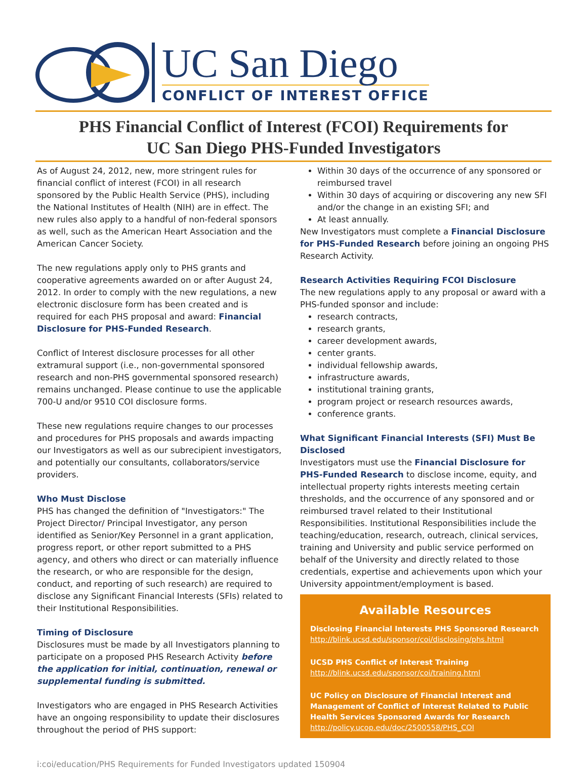UC San Diego
CONFLICT OF INTEREST OFFICE
PHS Financial Conflict of Interest (FCOI) Requirements for
UC San Diego PHS-Funded Investigators
As of August 24, 2012, new, more stringent rules for financial conflict of interest (FCOI) in all research sponsored by the Public Health Service (PHS), including the National Institutes of Health (NIH) are in effect. The new rules also apply to a handful of non-federal sponsors as well, such as the American Heart Association and the American Cancer Society.
The new regulations apply only to PHS grants and cooperative agreements awarded on or after August 24, 2012. In order to comply with the new regulations, a new electronic disclosure form has been created and is required for each PHS proposal and award: Financial Disclosure for PHS-Funded Research.
Conflict of Interest disclosure processes for all other extramural support (i.e., non-governmental sponsored research and non-PHS governmental sponsored research) remains unchanged. Please continue to use the applicable 700-U and/or 9510 COI disclosure forms.
These new regulations require changes to our processes and procedures for PHS proposals and awards impacting our Investigators as well as our subrecipient investigators, and potentially our consultants, collaborators/service providers.
Who Must Disclose
PHS has changed the definition of "Investigators:" The Project Director/ Principal Investigator, any person identified as Senior/Key Personnel in a grant application, progress report, or other report submitted to a PHS agency, and others who direct or can materially influence the research, or who are responsible for the design, conduct, and reporting of such research) are required to disclose any Significant Financial Interests (SFIs) related to their Institutional Responsibilities.
Timing of Disclosure
Disclosures must be made by all Investigators planning to participate on a proposed PHS Research Activity before the application for initial, continuation, renewal or supplemental funding is submitted.
Investigators who are engaged in PHS Research Activities have an ongoing responsibility to update their disclosures throughout the period of PHS support:
Within 30 days of the occurrence of any sponsored or reimbursed travel
Within 30 days of acquiring or discovering any new SFI and/or the change in an existing SFI; and
At least annually.
New Investigators must complete a Financial Disclosure for PHS-Funded Research before joining an ongoing PHS Research Activity.
Research Activities Requiring FCOI Disclosure
The new regulations apply to any proposal or award with a PHS-funded sponsor and include:
research contracts,
research grants,
career development awards,
center grants.
individual fellowship awards,
infrastructure awards,
institutional training grants,
program project or research resources awards,
conference grants.
What Significant Financial Interests (SFI) Must Be Disclosed
Investigators must use the Financial Disclosure for PHS-Funded Research to disclose income, equity, and intellectual property rights interests meeting certain thresholds, and the occurrence of any sponsored and or reimbursed travel related to their Institutional Responsibilities. Institutional Responsibilities include the teaching/education, research, outreach, clinical services, training and University and public service performed on behalf of the University and directly related to those credentials, expertise and achievements upon which your University appointment/employment is based.
Available Resources
Disclosing Financial Interests PHS Sponsored Research
http://blink.ucsd.edu/sponsor/coi/disclosing/phs.html
UCSD PHS Conflict of Interest Training
http://blink.ucsd.edu/sponsor/coi/training.html
UC Policy on Disclosure of Financial Interest and Management of Conflict of Interest Related to Public Health Services Sponsored Awards for Research
http://policy.ucop.edu/doc/2500558/PHS_COI
i:coi/education/PHS Requirements for Funded Investigators updated 150904